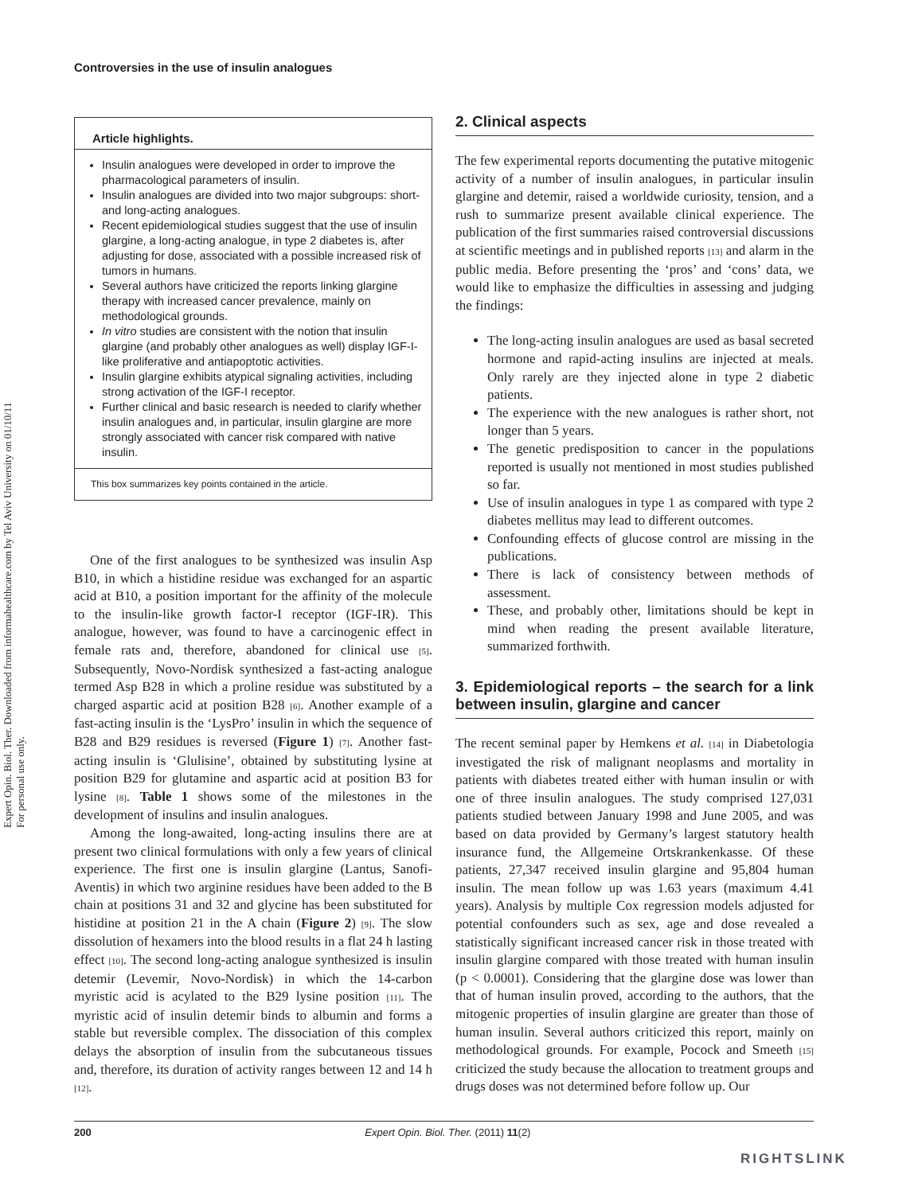Expert Opin. Biol. Ther. Downloaded from informahealthcare.com by Tel Aviv University on 01/10/11
For personal use only.
Controversies in the use of insulin analogues
Article highlights.
Insulin analogues were developed in order to improve the pharmacological parameters of insulin.
Insulin analogues are divided into two major subgroups: short- and long-acting analogues.
Recent epidemiological studies suggest that the use of insulin glargine, a long-acting analogue, in type 2 diabetes is, after adjusting for dose, associated with a possible increased risk of tumors in humans.
Several authors have criticized the reports linking glargine therapy with increased cancer prevalence, mainly on methodological grounds.
In vitro studies are consistent with the notion that insulin glargine (and probably other analogues as well) display IGF-I-like proliferative and antiapoptotic activities.
Insulin glargine exhibits atypical signaling activities, including strong activation of the IGF-I receptor.
Further clinical and basic research is needed to clarify whether insulin analogues and, in particular, insulin glargine are more strongly associated with cancer risk compared with native insulin.
This box summarizes key points contained in the article.
One of the first analogues to be synthesized was insulin Asp B10, in which a histidine residue was exchanged for an aspartic acid at B10, a position important for the affinity of the molecule to the insulin-like growth factor-I receptor (IGF-IR). This analogue, however, was found to have a carcinogenic effect in female rats and, therefore, abandoned for clinical use [5]. Subsequently, Novo-Nordisk synthesized a fast-acting analogue termed Asp B28 in which a proline residue was substituted by a charged aspartic acid at position B28 [6]. Another example of a fast-acting insulin is the ‘LysPro’ insulin in which the sequence of B28 and B29 residues is reversed (Figure 1) [7]. Another fast-acting insulin is ‘Glulisine’, obtained by substituting lysine at position B29 for glutamine and aspartic acid at position B3 for lysine [8]. Table 1 shows some of the milestones in the development of insulins and insulin analogues.
Among the long-awaited, long-acting insulins there are at present two clinical formulations with only a few years of clinical experience. The first one is insulin glargine (Lantus, Sanofi-Aventis) in which two arginine residues have been added to the B chain at positions 31 and 32 and glycine has been substituted for histidine at position 21 in the A chain (Figure 2) [9]. The slow dissolution of hexamers into the blood results in a flat 24 h lasting effect [10]. The second long-acting analogue synthesized is insulin detemir (Levemir, Novo-Nordisk) in which the 14-carbon myristic acid is acylated to the B29 lysine position [11]. The myristic acid of insulin detemir binds to albumin and forms a stable but reversible complex. The dissociation of this complex delays the absorption of insulin from the subcutaneous tissues and, therefore, its duration of activity ranges between 12 and 14 h [12].
2. Clinical aspects
The few experimental reports documenting the putative mitogenic activity of a number of insulin analogues, in particular insulin glargine and detemir, raised a worldwide curiosity, tension, and a rush to summarize present available clinical experience. The publication of the first summaries raised controversial discussions at scientific meetings and in published reports [13] and alarm in the public media. Before presenting the ‘pros’ and ‘cons’ data, we would like to emphasize the difficulties in assessing and judging the findings:
The long-acting insulin analogues are used as basal secreted hormone and rapid-acting insulins are injected at meals. Only rarely are they injected alone in type 2 diabetic patients.
The experience with the new analogues is rather short, not longer than 5 years.
The genetic predisposition to cancer in the populations reported is usually not mentioned in most studies published so far.
Use of insulin analogues in type 1 as compared with type 2 diabetes mellitus may lead to different outcomes.
Confounding effects of glucose control are missing in the publications.
There is lack of consistency between methods of assessment.
These, and probably other, limitations should be kept in mind when reading the present available literature, summarized forthwith.
3. Epidemiological reports – the search for a link between insulin, glargine and cancer
The recent seminal paper by Hemkens et al. [14] in Diabetologia investigated the risk of malignant neoplasms and mortality in patients with diabetes treated either with human insulin or with one of three insulin analogues. The study comprised 127,031 patients studied between January 1998 and June 2005, and was based on data provided by Germany’s largest statutory health insurance fund, the Allgemeine Ortskrankenkasse. Of these patients, 27,347 received insulin glargine and 95,804 human insulin. The mean follow up was 1.63 years (maximum 4.41 years). Analysis by multiple Cox regression models adjusted for potential confounders such as sex, age and dose revealed a statistically significant increased cancer risk in those treated with insulin glargine compared with those treated with human insulin (p < 0.0001). Considering that the glargine dose was lower than that of human insulin proved, according to the authors, that the mitogenic properties of insulin glargine are greater than those of human insulin. Several authors criticized this report, mainly on methodological grounds. For example, Pocock and Smeeth [15] criticized the study because the allocation to treatment groups and drugs doses was not determined before follow up. Our
200 Expert Opin. Biol. Ther. (2011) 11(2)
RIGHTSLINK